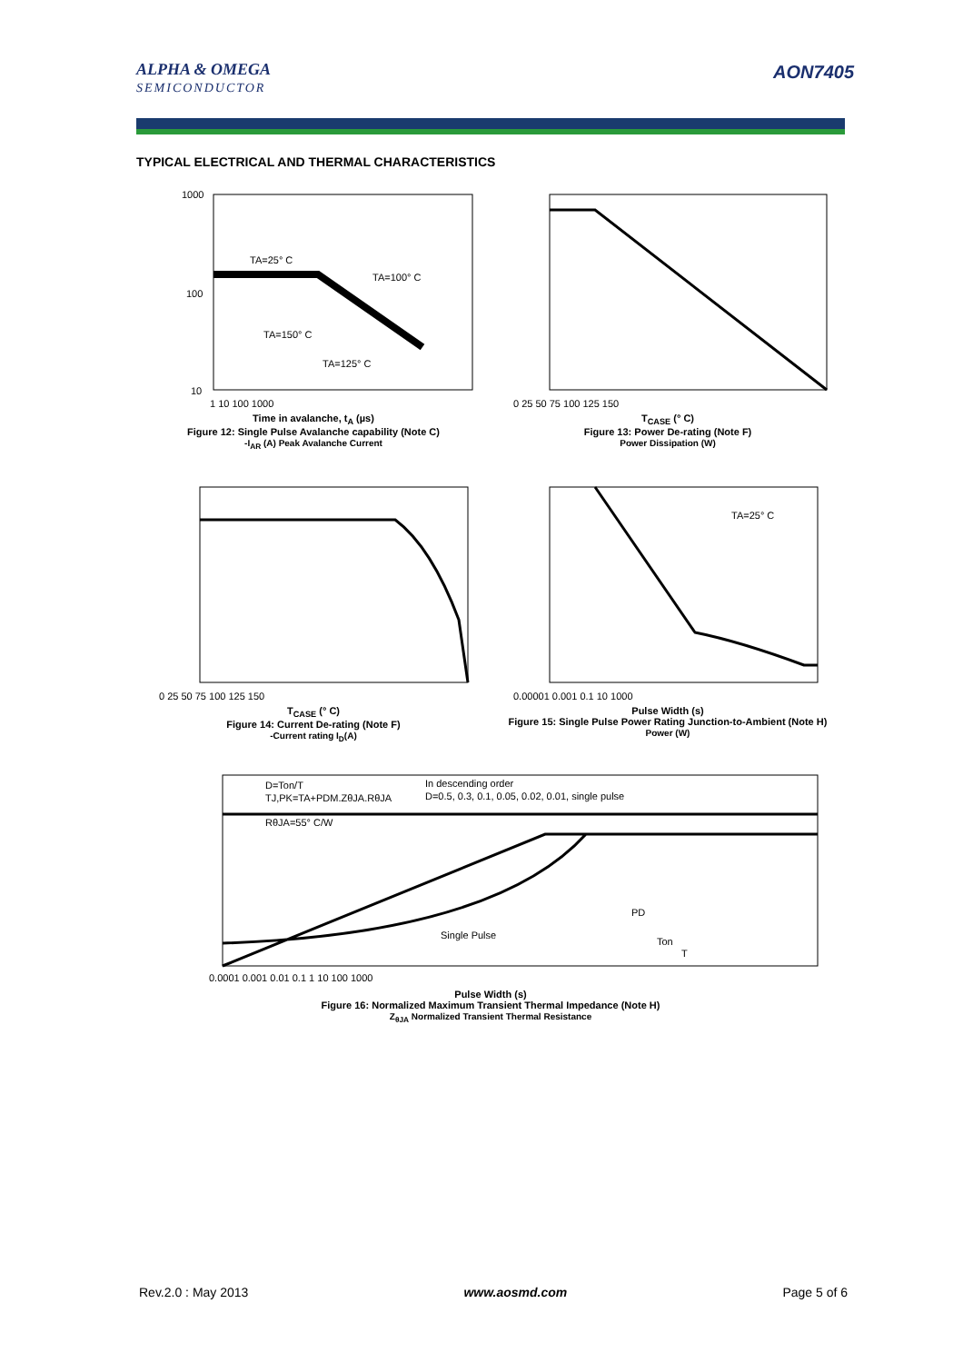ALPHA & OMEGA
SEMICONDUCTOR
AON7405
TYPICAL ELECTRICAL AND THERMAL CHARACTERISTICS
TA=25° C
TA=100° C
TA=150° C
TA=125° C
1000
100
10
1 10 100 1000
Time in avalanche, t<sub>A</sub> (µs)
Figure 12: Single Pulse Avalanche capability (Note C)
-I<sub>AR</sub> (A) Peak Avalanche Current
0 25 50 75 100 125 150
T<sub>CASE</sub> (° C)
Figure 13: Power De-rating (Note F)
Power Dissipation (W)
0 25 50 75 100 125 150
T<sub>CASE</sub> (° C)
Figure 14: Current De-rating (Note F)
-Current rating I<sub>D</sub>(A)
TA=25° C
0.00001 0.001 0.1 10 1000
Pulse Width (s)
Figure 15: Single Pulse Power Rating Junction-to-Ambient (Note H)
Power (W)
D=Ton/T
TJ,PK=TA+PDM.ZθJA.RθJA
RθJA=55° C/W
In descending order
D=0.5, 0.3, 0.1, 0.05, 0.02, 0.01, single pulse
Single Pulse
PD
Ton
T
0.0001 0.001 0.01 0.1 1 10 100 1000
Pulse Width (s)
Figure 16: Normalized Maximum Transient Thermal Impedance (Note H)
Z<sub>θJA</sub> Normalized Transient Thermal Resistance
Rev.2.0 : May 2013 www.aosmd.com Page 5 of 6